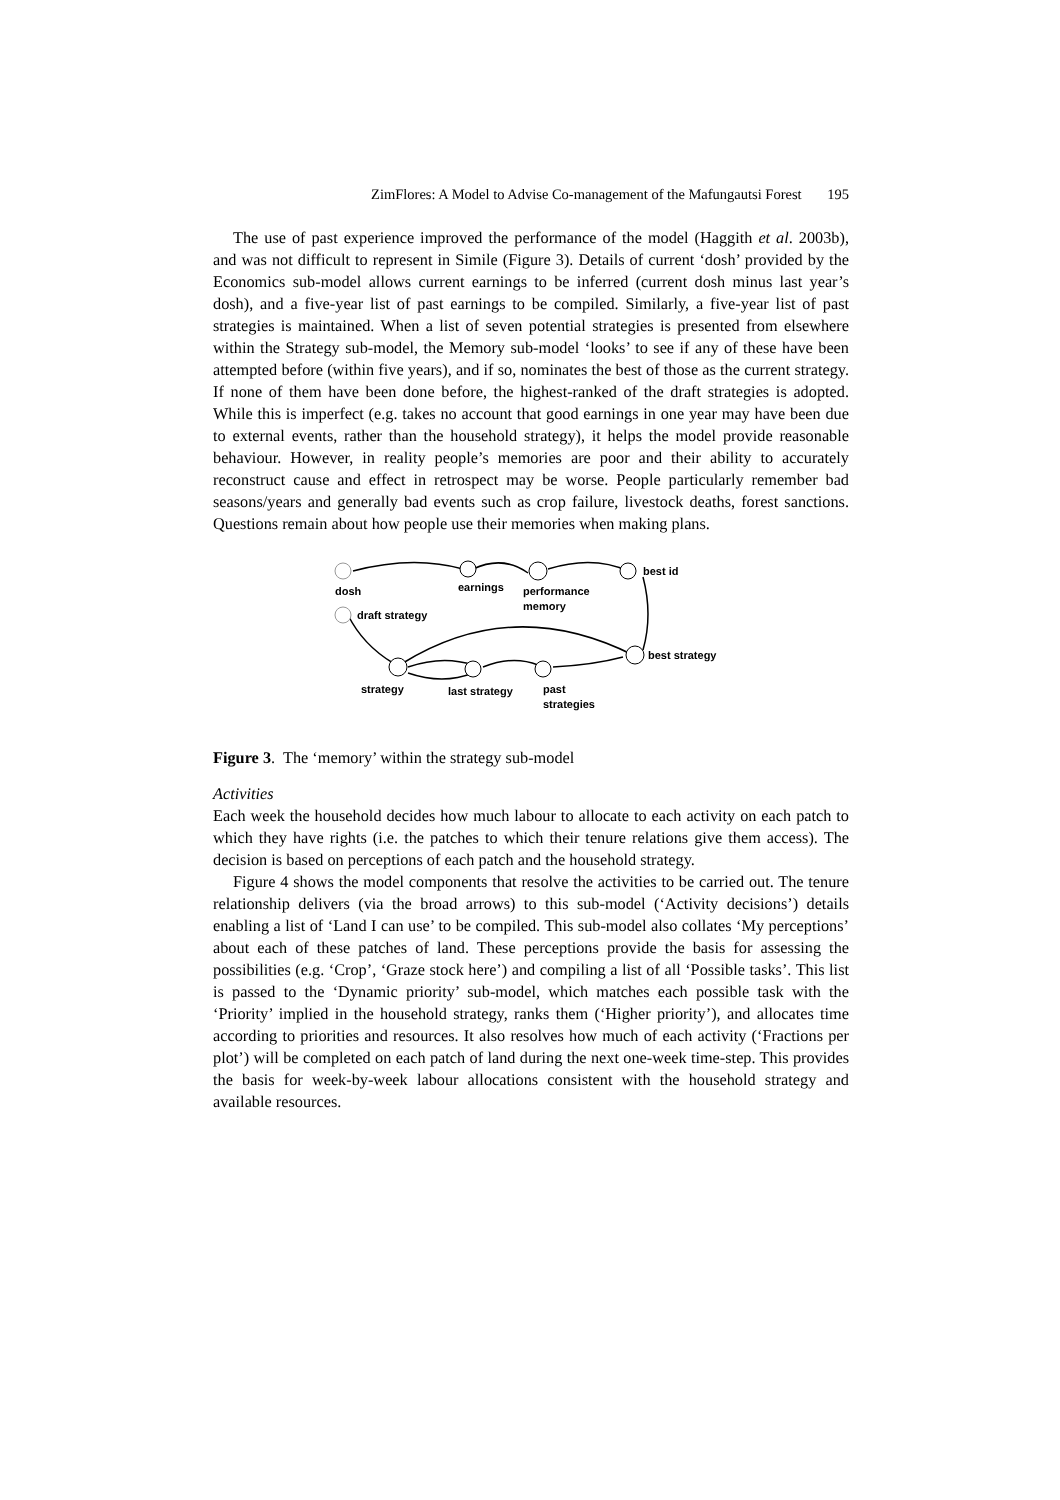ZimFlores: A Model to Advise Co-management of the Mafungautsi Forest 195
The use of past experience improved the performance of the model (Haggith et al. 2003b), and was not difficult to represent in Simile (Figure 3). Details of current ‘dosh’ provided by the Economics sub-model allows current earnings to be inferred (current dosh minus last year’s dosh), and a five-year list of past earnings to be compiled. Similarly, a five-year list of past strategies is maintained. When a list of seven potential strategies is presented from elsewhere within the Strategy sub-model, the Memory sub-model ‘looks’ to see if any of these have been attempted before (within five years), and if so, nominates the best of those as the current strategy. If none of them have been done before, the highest-ranked of the draft strategies is adopted. While this is imperfect (e.g. takes no account that good earnings in one year may have been due to external events, rather than the household strategy), it helps the model provide reasonable behaviour. However, in reality people’s memories are poor and their ability to accurately reconstruct cause and effect in retrospect may be worse. People particularly remember bad seasons/years and generally bad events such as crop failure, livestock deaths, forest sanctions. Questions remain about how people use their memories when making plans.
dosh
earnings
performance
memory
best id
draft strategy
best strategy
strategy
last strategy
past
strategies
Figure 3. The ‘memory’ within the strategy sub-model
Activities
Each week the household decides how much labour to allocate to each activity on each patch to which they have rights (i.e. the patches to which their tenure relations give them access). The decision is based on perceptions of each patch and the household strategy.
Figure 4 shows the model components that resolve the activities to be carried out. The tenure relationship delivers (via the broad arrows) to this sub-model (‘Activity decisions’) details enabling a list of ‘Land I can use’ to be compiled. This sub-model also collates ‘My perceptions’ about each of these patches of land. These perceptions provide the basis for assessing the possibilities (e.g. ‘Crop’, ‘Graze stock here’) and compiling a list of all ‘Possible tasks’. This list is passed to the ‘Dynamic priority’ sub-model, which matches each possible task with the ‘Priority’ implied in the household strategy, ranks them (‘Higher priority’), and allocates time according to priorities and resources. It also resolves how much of each activity (‘Fractions per plot’) will be completed on each patch of land during the next one-week time-step. This provides the basis for week-by-week labour allocations consistent with the household strategy and available resources.